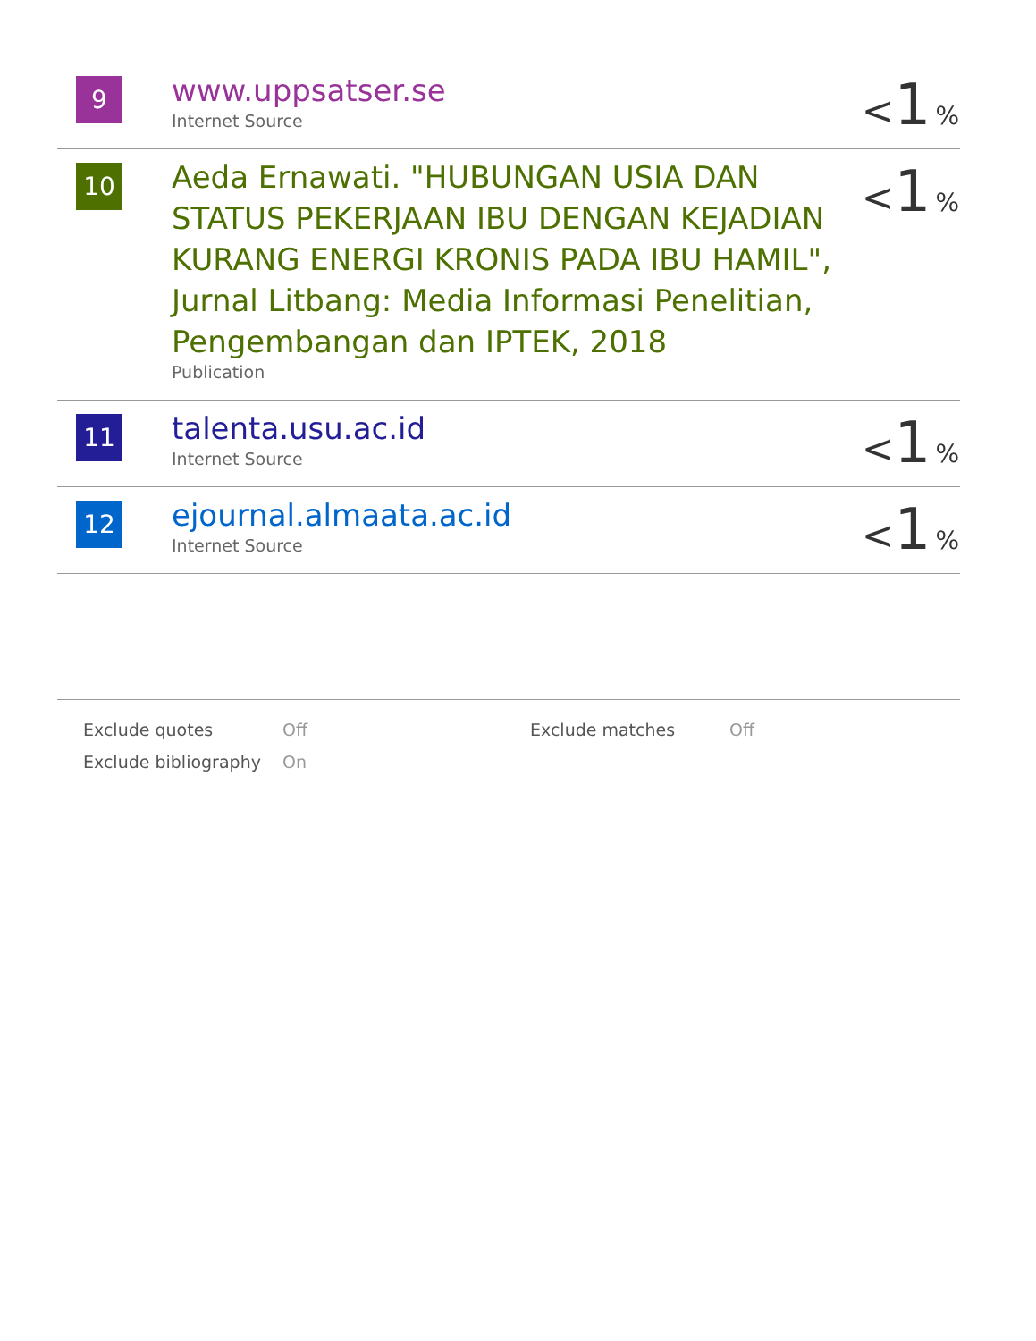| 9 | www.uppsatser.se Internet Source | < 1 % |
| 10 | Aeda Ernawati. "HUBUNGAN USIA DAN STATUS PEKERJAAN IBU DENGAN KEJADIAN KURANG ENERGI KRONIS PADA IBU HAMIL", Jurnal Litbang: Media Informasi Penelitian, Pengembangan dan IPTEK, 2018 Publication | < 1 % |
| 11 | talenta.usu.ac.id Internet Source | < 1 % |
| 12 | ejournal.almaata.ac.id Internet Source | < 1 % |
| Exclude quotes | Off | Exclude matches | Off |
| Exclude bibliography | On | | |